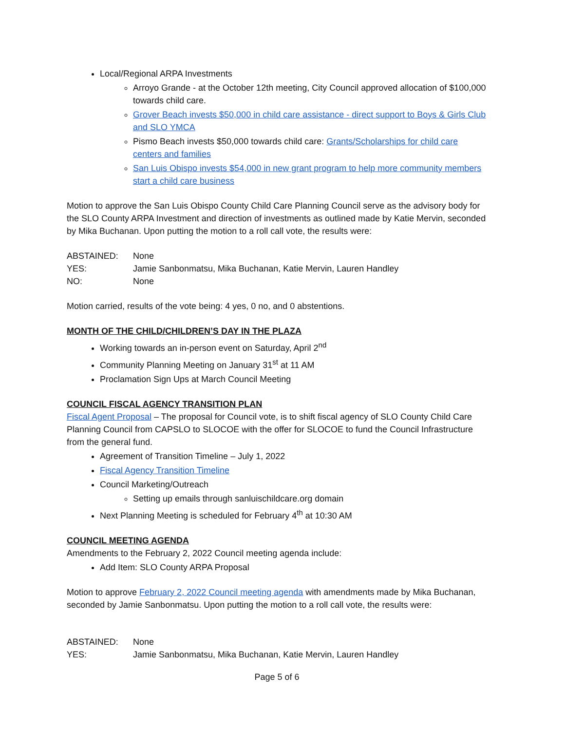Local/Regional ARPA Investments
Arroyo Grande - at the October 12th meeting, City Council approved allocation of $100,000 towards child care.
Grover Beach invests $50,000 in child care assistance - direct support to Boys & Girls Club and SLO YMCA
Pismo Beach invests $50,000 towards child care: Grants/Scholarships for child care centers and families
San Luis Obispo invests $54,000 in new grant program to help more community members start a child care business
Motion to approve the San Luis Obispo County Child Care Planning Council serve as the advisory body for the SLO County ARPA Investment and direction of investments as outlined made by Katie Mervin, seconded by Mika Buchanan. Upon putting the motion to a roll call vote, the results were:
ABSTAINED: None YES: Jamie Sanbonmatsu, Mika Buchanan, Katie Mervin, Lauren Handley NO: None
Motion carried, results of the vote being: 4 yes, 0 no, and 0 abstentions.
MONTH OF THE CHILD/CHILDREN’S DAY IN THE PLAZA
Working towards an in-person event on Saturday, April 2<sup>nd</sup>
Community Planning Meeting on January 31<sup>st</sup> at 11 AM
Proclamation Sign Ups at March Council Meeting
COUNCIL FISCAL AGENCY TRANSITION PLAN
Fiscal Agent Proposal – The proposal for Council vote, is to shift fiscal agency of SLO County Child Care Planning Council from CAPSLO to SLOCOE with the offer for SLOCOE to fund the Council Infrastructure from the general fund.
Agreement of Transition Timeline – July 1, 2022
Fiscal Agency Transition Timeline
Council Marketing/Outreach
Setting up emails through sanluischildcare.org domain
Next Planning Meeting is scheduled for February 4<sup>th</sup> at 10:30 AM
COUNCIL MEETING AGENDA
Amendments to the February 2, 2022 Council meeting agenda include:
Add Item: SLO County ARPA Proposal
Motion to approve February 2, 2022 Council meeting agenda with amendments made by Mika Buchanan, seconded by Jamie Sanbonmatsu. Upon putting the motion to a roll call vote, the results were:
ABSTAINED: None YES: Jamie Sanbonmatsu, Mika Buchanan, Katie Mervin, Lauren Handley
Page 5 of 6